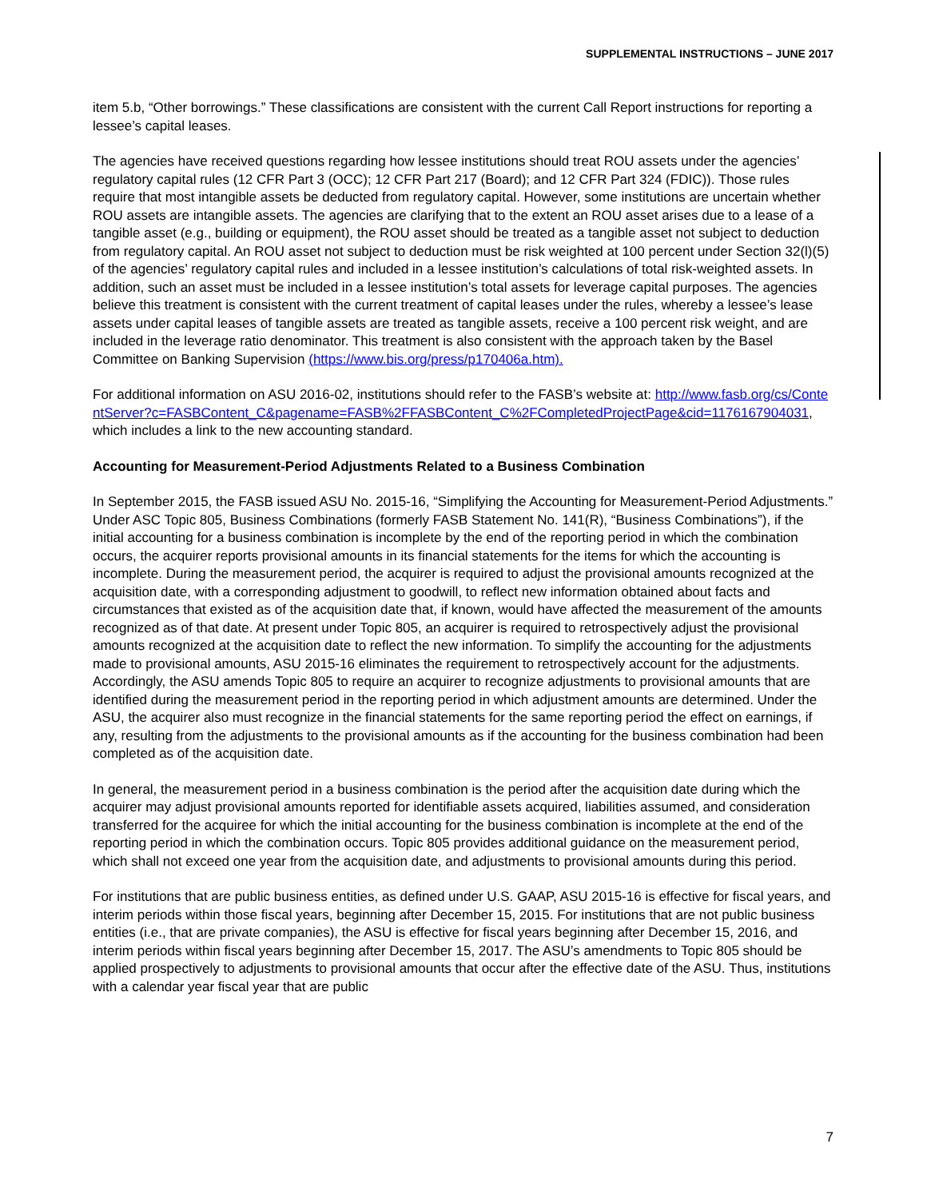SUPPLEMENTAL INSTRUCTIONS – JUNE 2017
item 5.b, “Other borrowings.” These classifications are consistent with the current Call Report instructions for reporting a lessee’s capital leases.
The agencies have received questions regarding how lessee institutions should treat ROU assets under the agencies’ regulatory capital rules (12 CFR Part 3 (OCC); 12 CFR Part 217 (Board); and 12 CFR Part 324 (FDIC)). Those rules require that most intangible assets be deducted from regulatory capital. However, some institutions are uncertain whether ROU assets are intangible assets. The agencies are clarifying that to the extent an ROU asset arises due to a lease of a tangible asset (e.g., building or equipment), the ROU asset should be treated as a tangible asset not subject to deduction from regulatory capital. An ROU asset not subject to deduction must be risk weighted at 100 percent under Section 32(l)(5) of the agencies’ regulatory capital rules and included in a lessee institution’s calculations of total risk-weighted assets. In addition, such an asset must be included in a lessee institution’s total assets for leverage capital purposes. The agencies believe this treatment is consistent with the current treatment of capital leases under the rules, whereby a lessee’s lease assets under capital leases of tangible assets are treated as tangible assets, receive a 100 percent risk weight, and are included in the leverage ratio denominator. This treatment is also consistent with the approach taken by the Basel Committee on Banking Supervision (https://www.bis.org/press/p170406a.htm).
For additional information on ASU 2016-02, institutions should refer to the FASB’s website at: http://www.fasb.org/cs/ContentServer?c=FASBContent_C&pagename=FASB%2FFASBContent_C%2FCompletedProjectPage&cid=1176167904031, which includes a link to the new accounting standard.
Accounting for Measurement-Period Adjustments Related to a Business Combination
In September 2015, the FASB issued ASU No. 2015-16, “Simplifying the Accounting for Measurement-Period Adjustments.” Under ASC Topic 805, Business Combinations (formerly FASB Statement No. 141(R), “Business Combinations”), if the initial accounting for a business combination is incomplete by the end of the reporting period in which the combination occurs, the acquirer reports provisional amounts in its financial statements for the items for which the accounting is incomplete. During the measurement period, the acquirer is required to adjust the provisional amounts recognized at the acquisition date, with a corresponding adjustment to goodwill, to reflect new information obtained about facts and circumstances that existed as of the acquisition date that, if known, would have affected the measurement of the amounts recognized as of that date. At present under Topic 805, an acquirer is required to retrospectively adjust the provisional amounts recognized at the acquisition date to reflect the new information. To simplify the accounting for the adjustments made to provisional amounts, ASU 2015-16 eliminates the requirement to retrospectively account for the adjustments. Accordingly, the ASU amends Topic 805 to require an acquirer to recognize adjustments to provisional amounts that are identified during the measurement period in the reporting period in which adjustment amounts are determined. Under the ASU, the acquirer also must recognize in the financial statements for the same reporting period the effect on earnings, if any, resulting from the adjustments to the provisional amounts as if the accounting for the business combination had been completed as of the acquisition date.
In general, the measurement period in a business combination is the period after the acquisition date during which the acquirer may adjust provisional amounts reported for identifiable assets acquired, liabilities assumed, and consideration transferred for the acquiree for which the initial accounting for the business combination is incomplete at the end of the reporting period in which the combination occurs. Topic 805 provides additional guidance on the measurement period, which shall not exceed one year from the acquisition date, and adjustments to provisional amounts during this period.
For institutions that are public business entities, as defined under U.S. GAAP, ASU 2015-16 is effective for fiscal years, and interim periods within those fiscal years, beginning after December 15, 2015. For institutions that are not public business entities (i.e., that are private companies), the ASU is effective for fiscal years beginning after December 15, 2016, and interim periods within fiscal years beginning after December 15, 2017. The ASU’s amendments to Topic 805 should be applied prospectively to adjustments to provisional amounts that occur after the effective date of the ASU. Thus, institutions with a calendar year fiscal year that are public
7